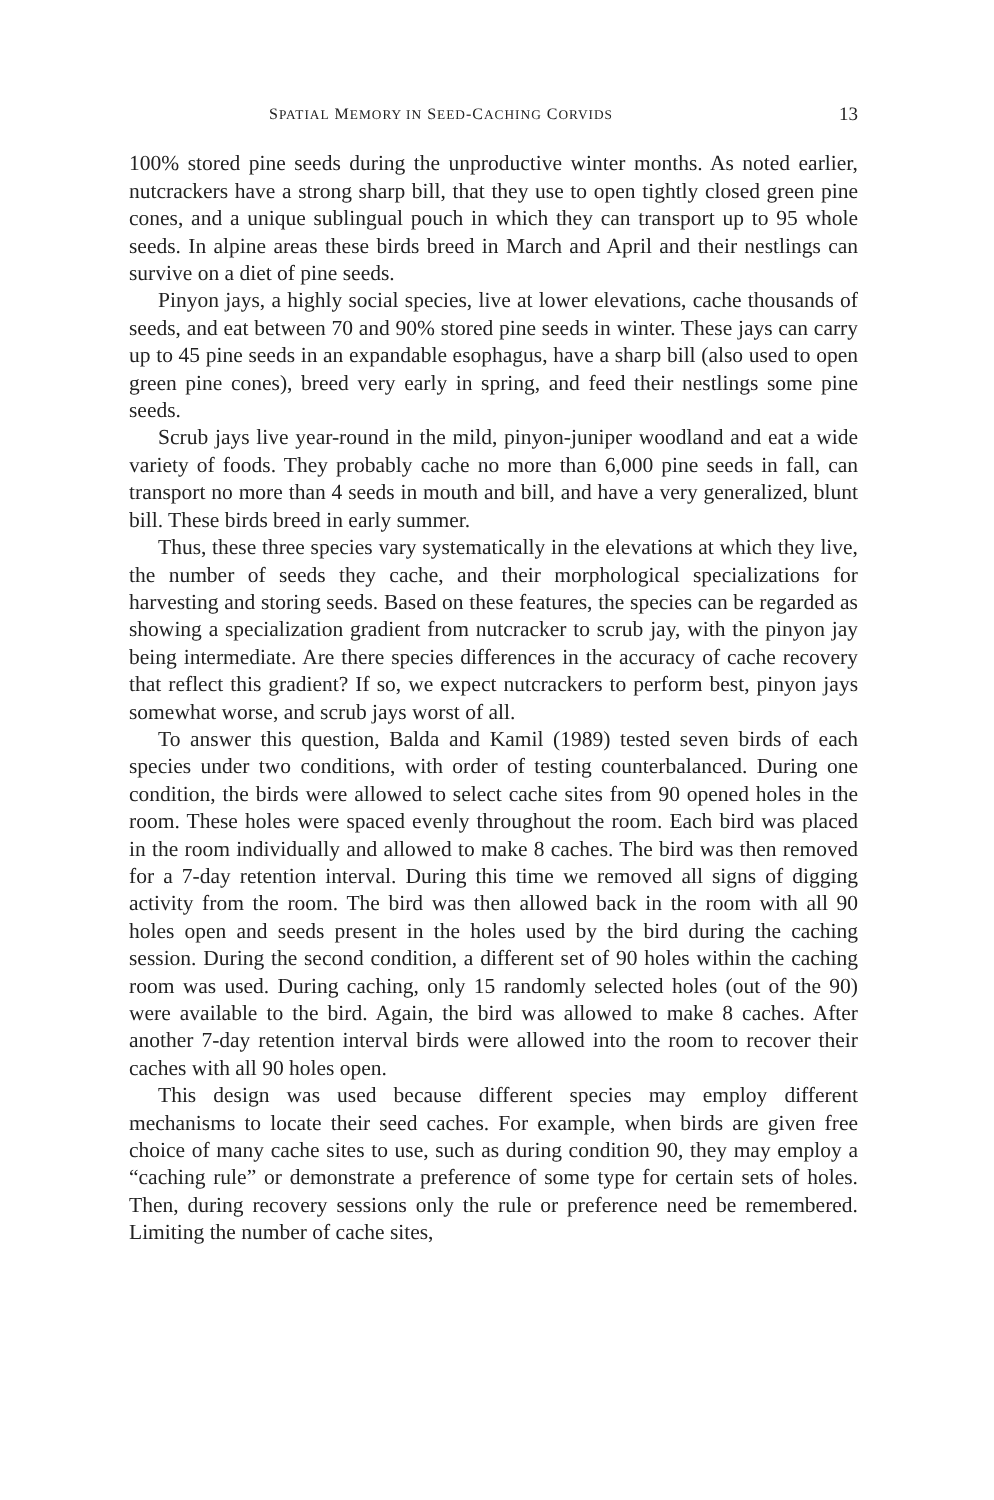SPATIAL MEMORY IN SEED-CACHING CORVIDS 13
100% stored pine seeds during the unproductive winter months. As noted earlier, nutcrackers have a strong sharp bill, that they use to open tightly closed green pine cones, and a unique sublingual pouch in which they can transport up to 95 whole seeds. In alpine areas these birds breed in March and April and their nestlings can survive on a diet of pine seeds.
Pinyon jays, a highly social species, live at lower elevations, cache thousands of seeds, and eat between 70 and 90% stored pine seeds in winter. These jays can carry up to 45 pine seeds in an expandable esophagus, have a sharp bill (also used to open green pine cones), breed very early in spring, and feed their nestlings some pine seeds.
Scrub jays live year-round in the mild, pinyon-juniper woodland and eat a wide variety of foods. They probably cache no more than 6,000 pine seeds in fall, can transport no more than 4 seeds in mouth and bill, and have a very generalized, blunt bill. These birds breed in early summer.
Thus, these three species vary systematically in the elevations at which they live, the number of seeds they cache, and their morphological specializations for harvesting and storing seeds. Based on these features, the species can be regarded as showing a specialization gradient from nutcracker to scrub jay, with the pinyon jay being intermediate. Are there species differences in the accuracy of cache recovery that reflect this gradient? If so, we expect nutcrackers to perform best, pinyon jays somewhat worse, and scrub jays worst of all.
To answer this question, Balda and Kamil (1989) tested seven birds of each species under two conditions, with order of testing counterbalanced. During one condition, the birds were allowed to select cache sites from 90 opened holes in the room. These holes were spaced evenly throughout the room. Each bird was placed in the room individually and allowed to make 8 caches. The bird was then removed for a 7-day retention interval. During this time we removed all signs of digging activity from the room. The bird was then allowed back in the room with all 90 holes open and seeds present in the holes used by the bird during the caching session. During the second condition, a different set of 90 holes within the caching room was used. During caching, only 15 randomly selected holes (out of the 90) were available to the bird. Again, the bird was allowed to make 8 caches. After another 7-day retention interval birds were allowed into the room to recover their caches with all 90 holes open.
This design was used because different species may employ different mechanisms to locate their seed caches. For example, when birds are given free choice of many cache sites to use, such as during condition 90, they may employ a “caching rule” or demonstrate a preference of some type for certain sets of holes. Then, during recovery sessions only the rule or preference need be remembered. Limiting the number of cache sites,